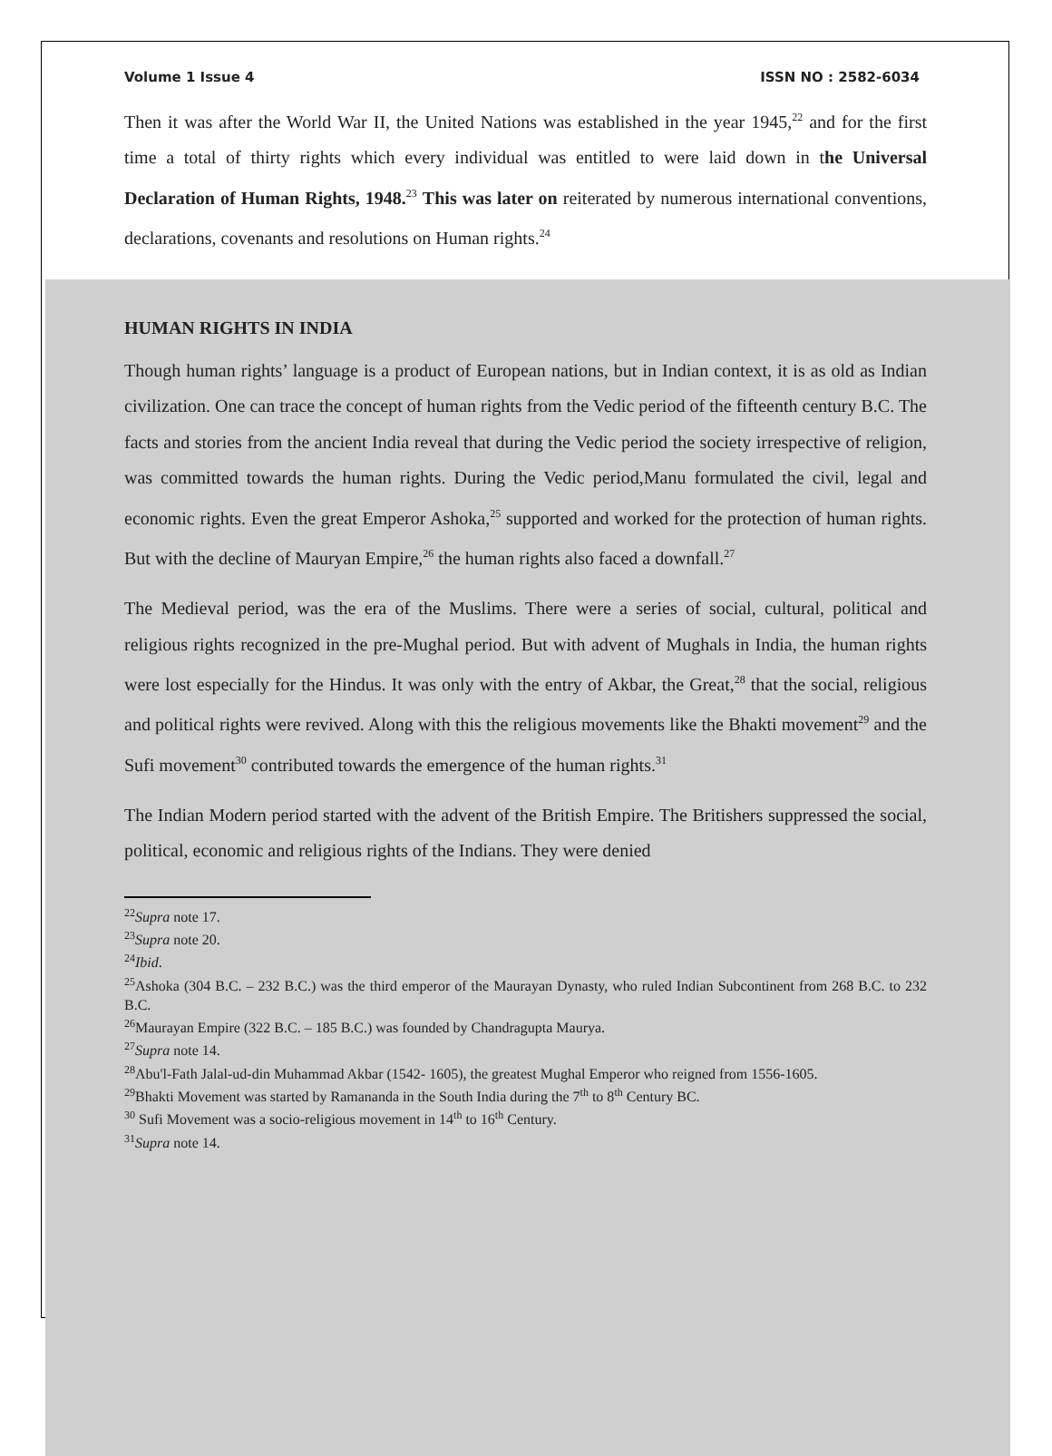Volume 1 Issue 4 ISSN NO : 2582-6034
Then it was after the World War II, the United Nations was established in the year 1945,<sup>22</sup> and for the first time a total of thirty rights which every individual was entitled to were laid down in the Universal Declaration of Human Rights, 1948.<sup>23</sup> This was later on reiterated by numerous international conventions, declarations, covenants and resolutions on Human rights.<sup>24</sup>
HUMAN RIGHTS IN INDIA
Though human rights’ language is a product of European nations, but in Indian context, it is as old as Indian civilization. One can trace the concept of human rights from the Vedic period of the fifteenth century B.C. The facts and stories from the ancient India reveal that during the Vedic period the society irrespective of religion, was committed towards the human rights. During the Vedic period,Manu formulated the civil, legal and economic rights. Even the great Emperor Ashoka,<sup>25</sup> supported and worked for the protection of human rights. But with the decline of Mauryan Empire,<sup>26</sup> the human rights also faced a downfall.<sup>27</sup>
The Medieval period, was the era of the Muslims. There were a series of social, cultural, political and religious rights recognized in the pre-Mughal period. But with advent of Mughals in India, the human rights were lost especially for the Hindus. It was only with the entry of Akbar, the Great,<sup>28</sup> that the social, religious and political rights were revived. Along with this the religious movements like the Bhakti movement<sup>29</sup> and the Sufi movement<sup>30</sup> contributed towards the emergence of the human rights.<sup>31</sup>
The Indian Modern period started with the advent of the British Empire. The Britishers suppressed the social, political, economic and religious rights of the Indians. They were denied
<sup>22</sup> Supra note 17.
<sup>23</sup> Supra note 20.
<sup>24</sup> Ibid.
<sup>25</sup> Ashoka (304 B.C. – 232 B.C.) was the third emperor of the Maurayan Dynasty, who ruled Indian Subcontinent from 268 B.C. to 232 B.C.
<sup>26</sup> Maurayan Empire (322 B.C. – 185 B.C.) was founded by Chandragupta Maurya.
<sup>27</sup> Supra note 14.
<sup>28</sup> Abu'l-Fath Jalal-ud-din Muhammad Akbar (1542- 1605), the greatest Mughal Emperor who reigned from 1556-1605.
<sup>29</sup> Bhakti Movement was started by Ramananda in the South India during the 7<sup>th</sup> to 8<sup>th</sup> Century BC.
<sup>30</sup> Sufi Movement was a socio-religious movement in 14<sup>th</sup> to 16<sup>th</sup> Century.
<sup>31</sup> Supra note 14.